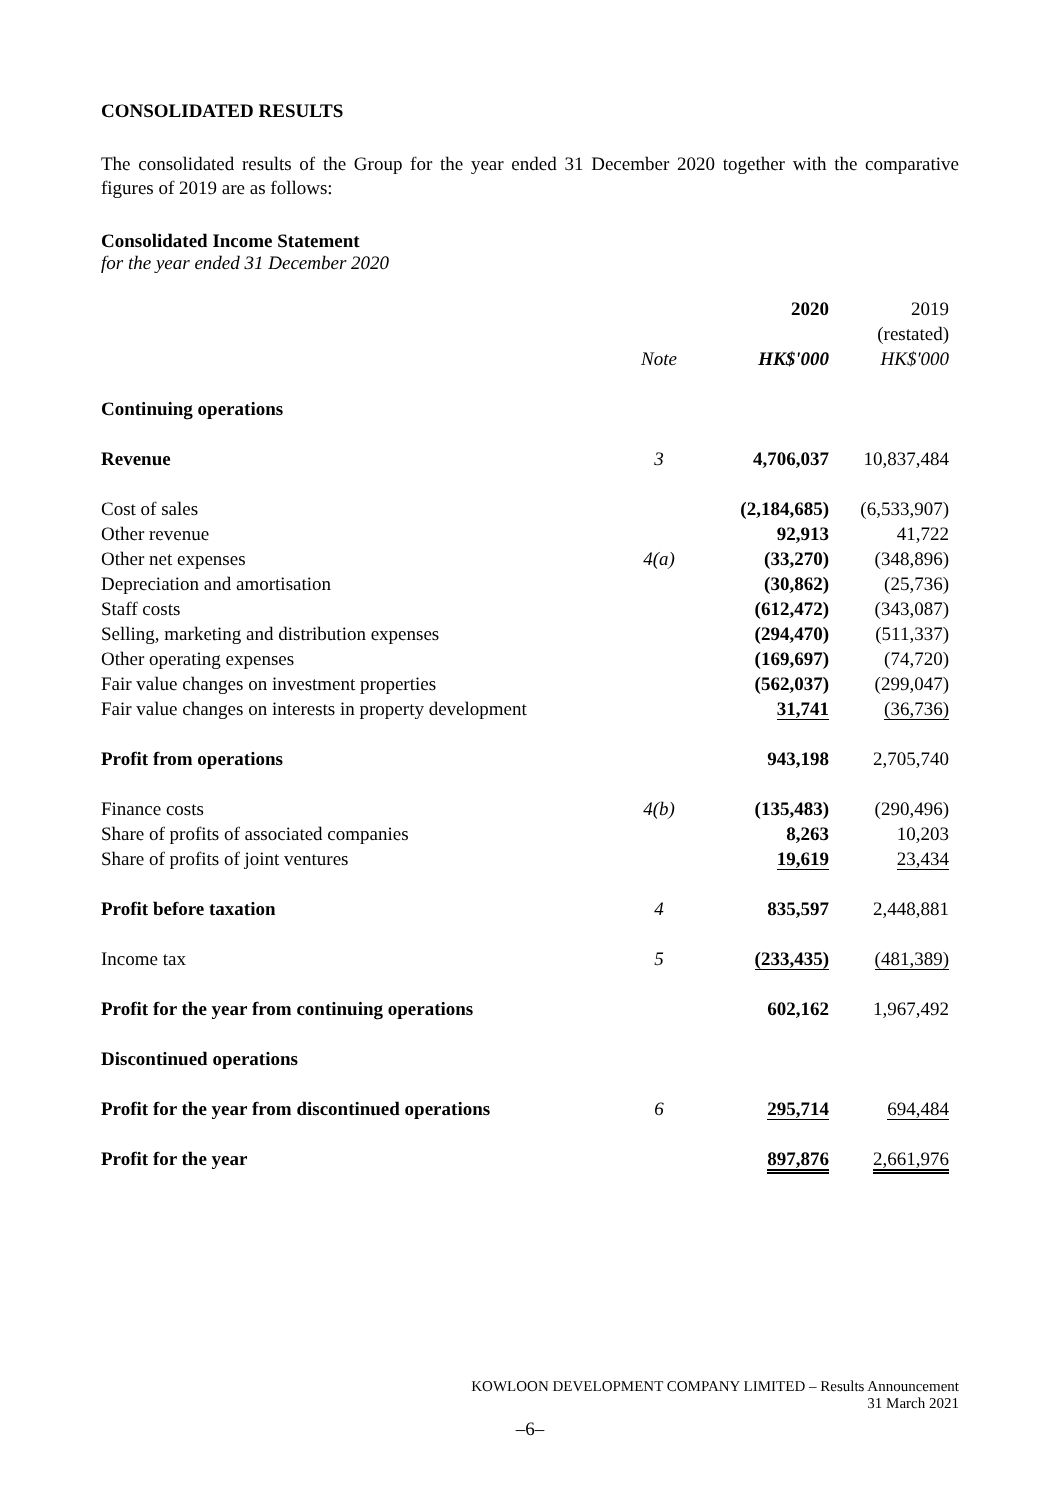CONSOLIDATED RESULTS
The consolidated results of the Group for the year ended 31 December 2020 together with the comparative figures of 2019 are as follows:
Consolidated Income Statement
for the year ended 31 December 2020
| | | 2020 | 2019 |
| | | | (restated) |
| | Note | HK$'000 | HK$'000 |
| Continuing operations | | | |
| Revenue | 3 | 4,706,037 | 10,837,484 |
| Cost of sales | | (2,184,685) | (6,533,907) |
| Other revenue | | 92,913 | 41,722 |
| Other net expenses | 4(a) | (33,270) | (348,896) |
| Depreciation and amortisation | | (30,862) | (25,736) |
| Staff costs | | (612,472) | (343,087) |
| Selling, marketing and distribution expenses | | (294,470) | (511,337) |
| Other operating expenses | | (169,697) | (74,720) |
| Fair value changes on investment properties | | (562,037) | (299,047) |
| Fair value changes on interests in property development | | 31,741 | (36,736) |
| Profit from operations | | 943,198 | 2,705,740 |
| Finance costs | 4(b) | (135,483) | (290,496) |
| Share of profits of associated companies | | 8,263 | 10,203 |
| Share of profits of joint ventures | | 19,619 | 23,434 |
| Profit before taxation | 4 | 835,597 | 2,448,881 |
| Income tax | 5 | (233,435) | (481,389) |
| Profit for the year from continuing operations | | 602,162 | 1,967,492 |
| Discontinued operations | | | |
| Profit for the year from discontinued operations | 6 | 295,714 | 694,484 |
| Profit for the year | | 897,876 | 2,661,976 |
KOWLOON DEVELOPMENT COMPANY LIMITED – Results Announcement
31 March 2021
–6–